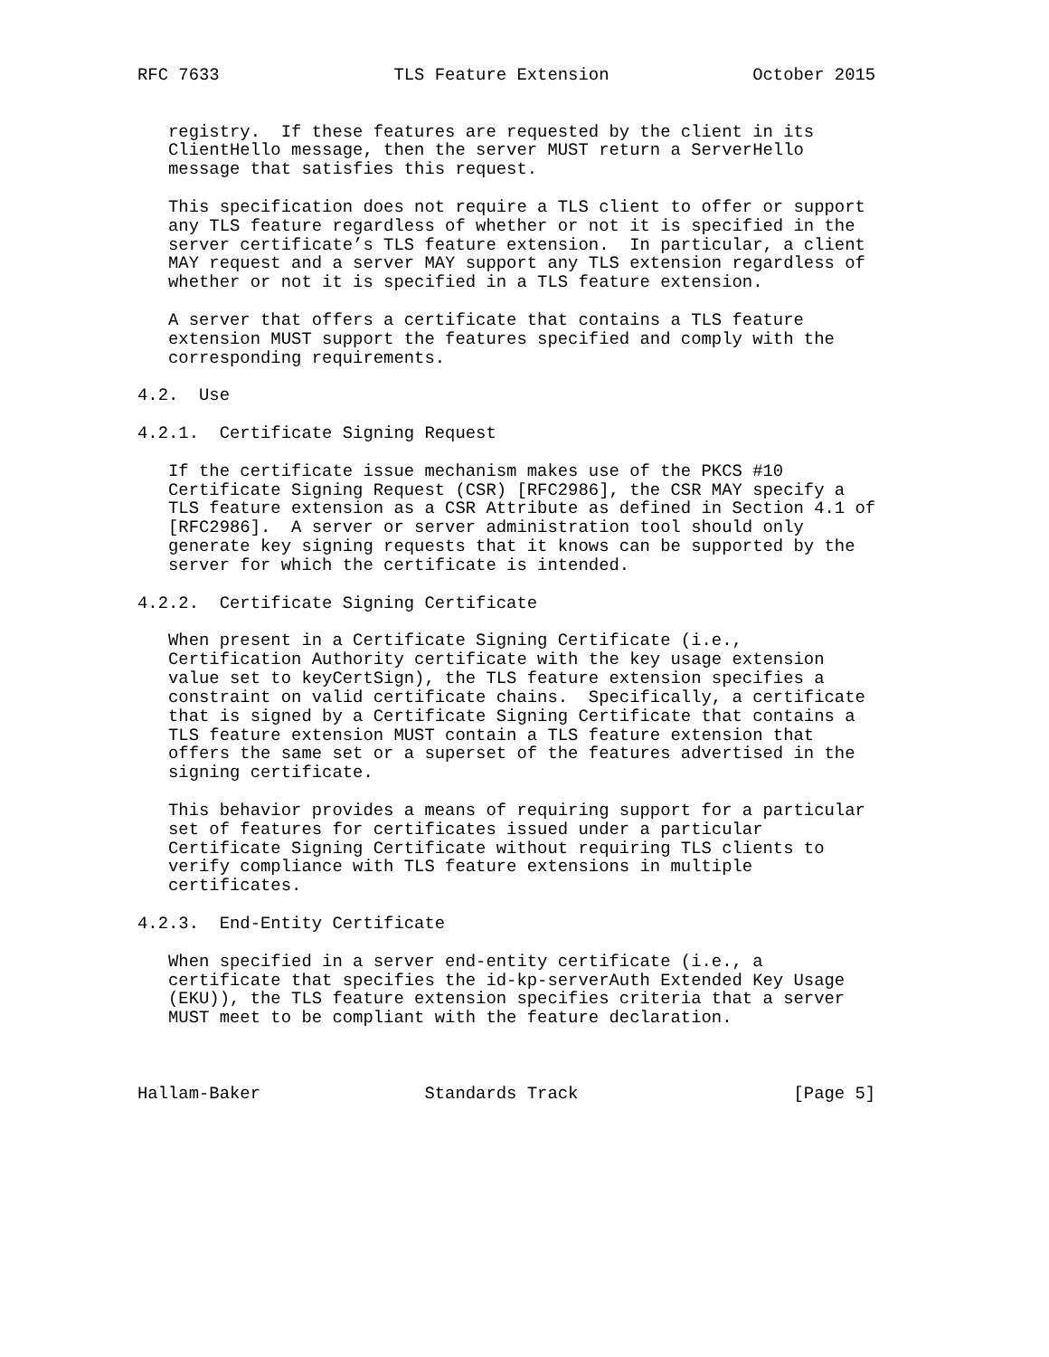RFC 7633                 TLS Feature Extension              October 2015


   registry.  If these features are requested by the client in its
   ClientHello message, then the server MUST return a ServerHello
   message that satisfies this request.

   This specification does not require a TLS client to offer or support
   any TLS feature regardless of whether or not it is specified in the
   server certificate’s TLS feature extension.  In particular, a client
   MAY request and a server MAY support any TLS extension regardless of
   whether or not it is specified in a TLS feature extension.

   A server that offers a certificate that contains a TLS feature
   extension MUST support the features specified and comply with the
   corresponding requirements.

4.2.  Use

4.2.1.  Certificate Signing Request

   If the certificate issue mechanism makes use of the PKCS #10
   Certificate Signing Request (CSR) [RFC2986], the CSR MAY specify a
   TLS feature extension as a CSR Attribute as defined in Section 4.1 of
   [RFC2986].  A server or server administration tool should only
   generate key signing requests that it knows can be supported by the
   server for which the certificate is intended.

4.2.2.  Certificate Signing Certificate

   When present in a Certificate Signing Certificate (i.e.,
   Certification Authority certificate with the key usage extension
   value set to keyCertSign), the TLS feature extension specifies a
   constraint on valid certificate chains.  Specifically, a certificate
   that is signed by a Certificate Signing Certificate that contains a
   TLS feature extension MUST contain a TLS feature extension that
   offers the same set or a superset of the features advertised in the
   signing certificate.

   This behavior provides a means of requiring support for a particular
   set of features for certificates issued under a particular
   Certificate Signing Certificate without requiring TLS clients to
   verify compliance with TLS feature extensions in multiple
   certificates.

4.2.3.  End-Entity Certificate

   When specified in a server end-entity certificate (i.e., a
   certificate that specifies the id-kp-serverAuth Extended Key Usage
   (EKU)), the TLS feature extension specifies criteria that a server
   MUST meet to be compliant with the feature declaration.



Hallam-Baker                Standards Track                     [Page 5]